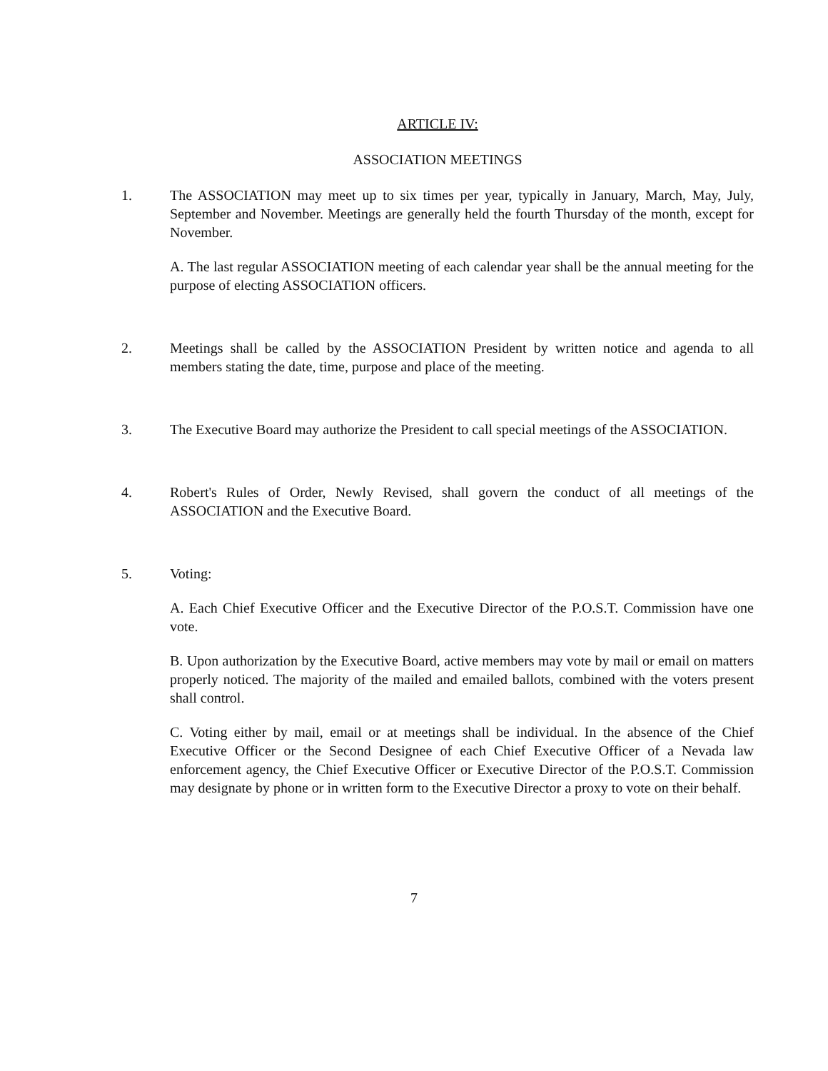ARTICLE IV:
ASSOCIATION MEETINGS
1. The ASSOCIATION may meet up to six times per year, typically in January, March, May, July, September and November. Meetings are generally held the fourth Thursday of the month, except for November.
A. The last regular ASSOCIATION meeting of each calendar year shall be the annual meeting for the purpose of electing ASSOCIATION officers.
2. Meetings shall be called by the ASSOCIATION President by written notice and agenda to all members stating the date, time, purpose and place of the meeting.
3. The Executive Board may authorize the President to call special meetings of the ASSOCIATION.
4. Robert's Rules of Order, Newly Revised, shall govern the conduct of all meetings of the ASSOCIATION and the Executive Board.
5. Voting:
A. Each Chief Executive Officer and the Executive Director of the P.O.S.T. Commission have one vote.
B. Upon authorization by the Executive Board, active members may vote by mail or email on matters properly noticed. The majority of the mailed and emailed ballots, combined with the voters present shall control.
C. Voting either by mail, email or at meetings shall be individual. In the absence of the Chief Executive Officer or the Second Designee of each Chief Executive Officer of a Nevada law enforcement agency, the Chief Executive Officer or Executive Director of the P.O.S.T. Commission may designate by phone or in written form to the Executive Director a proxy to vote on their behalf.
7